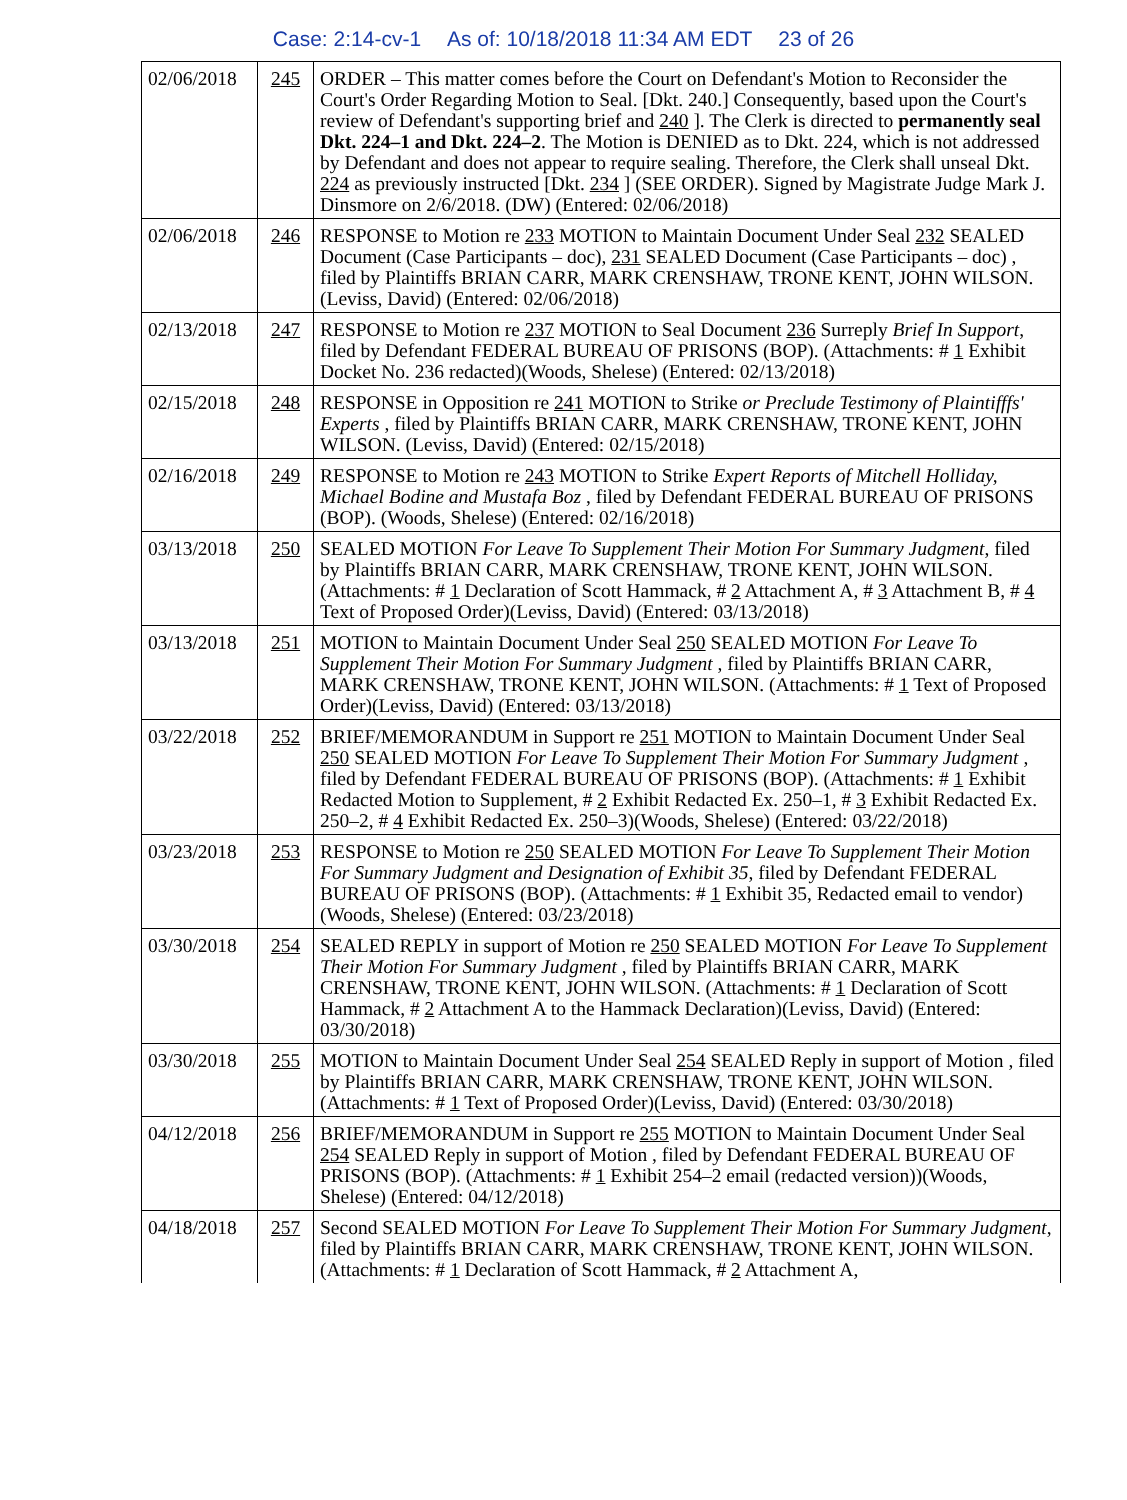Case: 2:14-cv-1 As of: 10/18/2018 11:34 AM EDT 23 of 26
| 02/06/2018 | 245 | ORDER – This matter comes before the Court on Defendant's Motion to Reconsider the Court's Order Regarding Motion to Seal. [Dkt. 240.] Consequently, based upon the Court's review of Defendant's supporting brief and 240 ]. The Clerk is directed to permanently seal Dkt. 224–1 and Dkt. 224–2 . The Motion is DENIED as to Dkt. 224, which is not addressed by Defendant and does not appear to require sealing. Therefore, the Clerk shall unseal Dkt. 224 as previously instructed [Dkt. 234 ] (SEE ORDER). Signed by Magistrate Judge Mark J. Dinsmore on 2/6/2018. (DW) (Entered: 02/06/2018) |
| 02/06/2018 | 246 | RESPONSE to Motion re 233 MOTION to Maintain Document Under Seal 232 SEALED Document (Case Participants – doc), 231 SEALED Document (Case Participants – doc) , filed by Plaintiffs BRIAN CARR, MARK CRENSHAW, TRONE KENT, JOHN WILSON. (Leviss, David) (Entered: 02/06/2018) |
| 02/13/2018 | 247 | RESPONSE to Motion re 237 MOTION to Seal Document 236 Surreply Brief In Support , filed by Defendant FEDERAL BUREAU OF PRISONS (BOP). (Attachments: # 1 Exhibit Docket No. 236 redacted)(Woods, Shelese) (Entered: 02/13/2018) |
| 02/15/2018 | 248 | RESPONSE in Opposition re 241 MOTION to Strike or Preclude Testimony of Plaintifffs' Experts , filed by Plaintiffs BRIAN CARR, MARK CRENSHAW, TRONE KENT, JOHN WILSON. (Leviss, David) (Entered: 02/15/2018) |
| 02/16/2018 | 249 | RESPONSE to Motion re 243 MOTION to Strike Expert Reports of Mitchell Holliday, Michael Bodine and Mustafa Boz , filed by Defendant FEDERAL BUREAU OF PRISONS (BOP). (Woods, Shelese) (Entered: 02/16/2018) |
| 03/13/2018 | 250 | SEALED MOTION For Leave To Supplement Their Motion For Summary Judgment , filed by Plaintiffs BRIAN CARR, MARK CRENSHAW, TRONE KENT, JOHN WILSON. (Attachments: # 1 Declaration of Scott Hammack, # 2 Attachment A, # 3 Attachment B, # 4 Text of Proposed Order)(Leviss, David) (Entered: 03/13/2018) |
| 03/13/2018 | 251 | MOTION to Maintain Document Under Seal 250 SEALED MOTION For Leave To Supplement Their Motion For Summary Judgment , filed by Plaintiffs BRIAN CARR, MARK CRENSHAW, TRONE KENT, JOHN WILSON. (Attachments: # 1 Text of Proposed Order)(Leviss, David) (Entered: 03/13/2018) |
| 03/22/2018 | 252 | BRIEF/MEMORANDUM in Support re 251 MOTION to Maintain Document Under Seal 250 SEALED MOTION For Leave To Supplement Their Motion For Summary Judgment , filed by Defendant FEDERAL BUREAU OF PRISONS (BOP). (Attachments: # 1 Exhibit Redacted Motion to Supplement, # 2 Exhibit Redacted Ex. 250–1, # 3 Exhibit Redacted Ex. 250–2, # 4 Exhibit Redacted Ex. 250–3)(Woods, Shelese) (Entered: 03/22/2018) |
| 03/23/2018 | 253 | RESPONSE to Motion re 250 SEALED MOTION For Leave To Supplement Their Motion For Summary Judgment and Designation of Exhibit 35 , filed by Defendant FEDERAL BUREAU OF PRISONS (BOP). (Attachments: # 1 Exhibit 35, Redacted email to vendor)(Woods, Shelese) (Entered: 03/23/2018) |
| 03/30/2018 | 254 | SEALED REPLY in support of Motion re 250 SEALED MOTION For Leave To Supplement Their Motion For Summary Judgment , filed by Plaintiffs BRIAN CARR, MARK CRENSHAW, TRONE KENT, JOHN WILSON. (Attachments: # 1 Declaration of Scott Hammack, # 2 Attachment A to the Hammack Declaration)(Leviss, David) (Entered: 03/30/2018) |
| 03/30/2018 | 255 | MOTION to Maintain Document Under Seal 254 SEALED Reply in support of Motion , filed by Plaintiffs BRIAN CARR, MARK CRENSHAW, TRONE KENT, JOHN WILSON. (Attachments: # 1 Text of Proposed Order)(Leviss, David) (Entered: 03/30/2018) |
| 04/12/2018 | 256 | BRIEF/MEMORANDUM in Support re 255 MOTION to Maintain Document Under Seal 254 SEALED Reply in support of Motion , filed by Defendant FEDERAL BUREAU OF PRISONS (BOP). (Attachments: # 1 Exhibit 254–2 email (redacted version))(Woods, Shelese) (Entered: 04/12/2018) |
| 04/18/2018 | 257 | Second SEALED MOTION For Leave To Supplement Their Motion For Summary Judgment , filed by Plaintiffs BRIAN CARR, MARK CRENSHAW, TRONE KENT, JOHN WILSON. (Attachments: # 1 Declaration of Scott Hammack, # 2 Attachment A, |